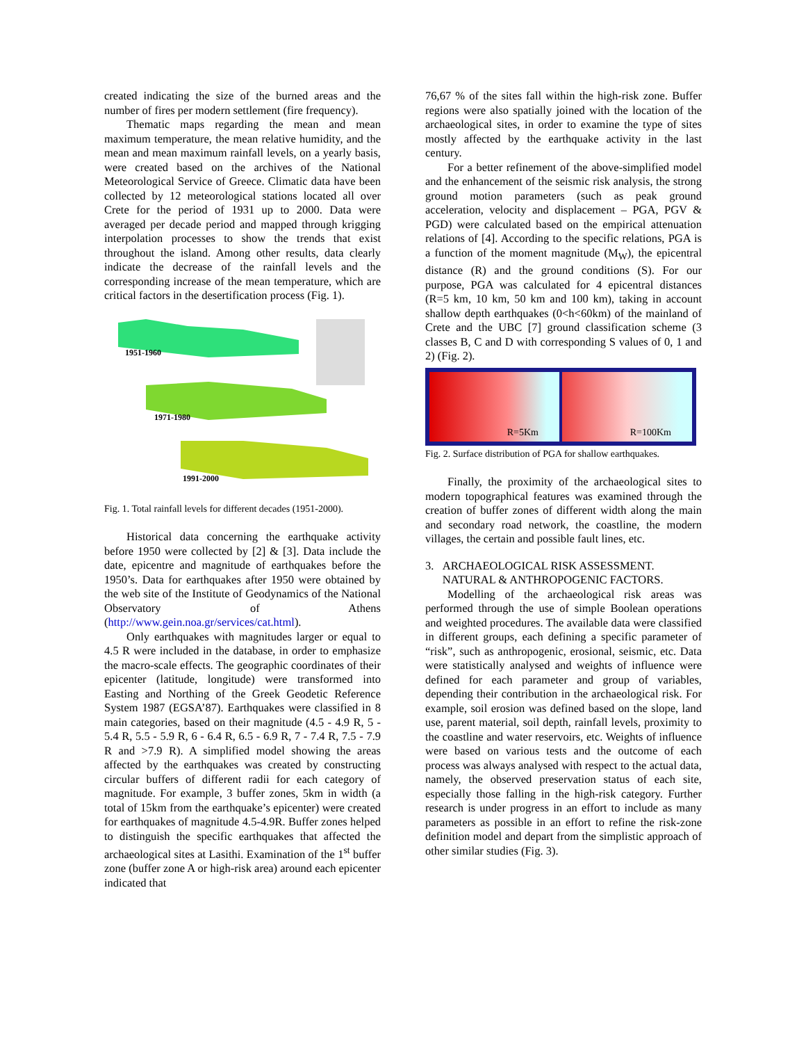created indicating the size of the burned areas and the number of fires per modern settlement (fire frequency).
Thematic maps regarding the mean and mean maximum temperature, the mean relative humidity, and the mean and mean maximum rainfall levels, on a yearly basis, were created based on the archives of the National Meteorological Service of Greece. Climatic data have been collected by 12 meteorological stations located all over Crete for the period of 1931 up to 2000. Data were averaged per decade period and mapped through krigging interpolation processes to show the trends that exist throughout the island. Among other results, data clearly indicate the decrease of the rainfall levels and the corresponding increase of the mean temperature, which are critical factors in the desertification process (Fig. 1).
1951-1960
1971-1980
1991-2000
Fig. 1. Total rainfall levels for different decades (1951-2000).
Historical data concerning the earthquake activity before 1950 were collected by [2] & [3]. Data include the date, epicentre and magnitude of earthquakes before the 1950’s. Data for earthquakes after 1950 were obtained by the web site of the Institute of Geodynamics of the National Observatory of Athens (http://www.gein.noa.gr/services/cat.html).
Only earthquakes with magnitudes larger or equal to 4.5 R were included in the database, in order to emphasize the macro-scale effects. The geographic coordinates of their epicenter (latitude, longitude) were transformed into Easting and Northing of the Greek Geodetic Reference System 1987 (EGSA’87). Earthquakes were classified in 8 main categories, based on their magnitude (4.5 - 4.9 R, 5 - 5.4 R, 5.5 - 5.9 R, 6 - 6.4 R, 6.5 - 6.9 R, 7 - 7.4 R, 7.5 - 7.9 R and >7.9 R). A simplified model showing the areas affected by the earthquakes was created by constructing circular buffers of different radii for each category of magnitude. For example, 3 buffer zones, 5km in width (a total of 15km from the earthquake’s epicenter) were created for earthquakes of magnitude 4.5-4.9R. Buffer zones helped to distinguish the specific earthquakes that affected the archaeological sites at Lasithi. Examination of the 1<sup>st</sup> buffer zone (buffer zone A or high-risk area) around each epicenter indicated that
76,67 % of the sites fall within the high-risk zone. Buffer regions were also spatially joined with the location of the archaeological sites, in order to examine the type of sites mostly affected by the earthquake activity in the last century.
For a better refinement of the above-simplified model and the enhancement of the seismic risk analysis, the strong ground motion parameters (such as peak ground acceleration, velocity and displacement – PGA, PGV & PGD) were calculated based on the empirical attenuation relations of [4]. According to the specific relations, PGA is a function of the moment magnitude (M<sub>W</sub>), the epicentral distance (R) and the ground conditions (S). For our purpose, PGA was calculated for 4 epicentral distances (R=5 km, 10 km, 50 km and 100 km), taking in account shallow depth earthquakes (0<h<60km) of the mainland of Crete and the UBC [7] ground classification scheme (3 classes B, C and D with corresponding S values of 0, 1 and 2) (Fig. 2).
R=5Km
R=100Km
Fig. 2. Surface distribution of PGA for shallow earthquakes.
Finally, the proximity of the archaeological sites to modern topographical features was examined through the creation of buffer zones of different width along the main and secondary road network, the coastline, the modern villages, the certain and possible fault lines, etc.
3. ARCHAEOLOGICAL RISK ASSESSMENT.
NATURAL & ANTHROPOGENIC FACTORS.
Modelling of the archaeological risk areas was performed through the use of simple Boolean operations and weighted procedures. The available data were classified in different groups, each defining a specific parameter of “risk”, such as anthropogenic, erosional, seismic, etc. Data were statistically analysed and weights of influence were defined for each parameter and group of variables, depending their contribution in the archaeological risk. For example, soil erosion was defined based on the slope, land use, parent material, soil depth, rainfall levels, proximity to the coastline and water reservoirs, etc. Weights of influence were based on various tests and the outcome of each process was always analysed with respect to the actual data, namely, the observed preservation status of each site, especially those falling in the high-risk category. Further research is under progress in an effort to include as many parameters as possible in an effort to refine the risk-zone definition model and depart from the simplistic approach of other similar studies (Fig. 3).